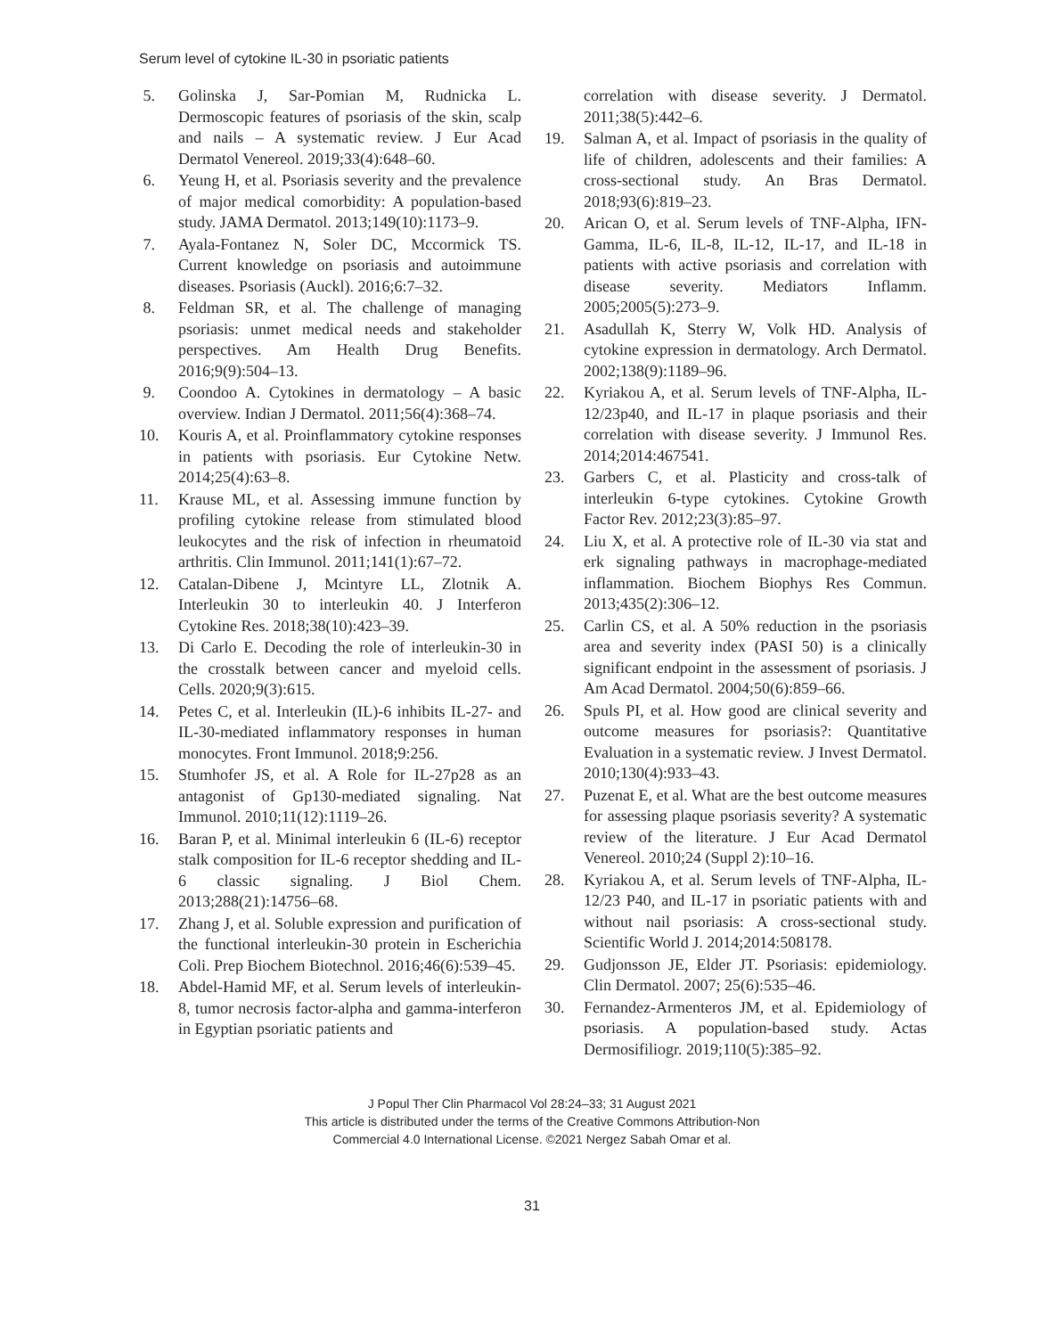Serum level of cytokine IL-30 in psoriatic patients
5. Golinska J, Sar-Pomian M, Rudnicka L. Dermoscopic features of psoriasis of the skin, scalp and nails – A systematic review. J Eur Acad Dermatol Venereol. 2019;33(4):648–60.
6. Yeung H, et al. Psoriasis severity and the prevalence of major medical comorbidity: A population-based study. JAMA Dermatol. 2013;149(10):1173–9.
7. Ayala-Fontanez N, Soler DC, Mccormick TS. Current knowledge on psoriasis and autoimmune diseases. Psoriasis (Auckl). 2016;6:7–32.
8. Feldman SR, et al. The challenge of managing psoriasis: unmet medical needs and stakeholder perspectives. Am Health Drug Benefits. 2016;9(9):504–13.
9. Coondoo A. Cytokines in dermatology – A basic overview. Indian J Dermatol. 2011;56(4):368–74.
10. Kouris A, et al. Proinflammatory cytokine responses in patients with psoriasis. Eur Cytokine Netw. 2014;25(4):63–8.
11. Krause ML, et al. Assessing immune function by profiling cytokine release from stimulated blood leukocytes and the risk of infection in rheumatoid arthritis. Clin Immunol. 2011;141(1):67–72.
12. Catalan-Dibene J, Mcintyre LL, Zlotnik A. Interleukin 30 to interleukin 40. J Interferon Cytokine Res. 2018;38(10):423–39.
13. Di Carlo E. Decoding the role of interleukin-30 in the crosstalk between cancer and myeloid cells. Cells. 2020;9(3):615.
14. Petes C, et al. Interleukin (IL)-6 inhibits IL-27- and IL-30-mediated inflammatory responses in human monocytes. Front Immunol. 2018;9:256.
15. Stumhofer JS, et al. A Role for IL-27p28 as an antagonist of Gp130-mediated signaling. Nat Immunol. 2010;11(12):1119–26.
16. Baran P, et al. Minimal interleukin 6 (IL-6) receptor stalk composition for IL-6 receptor shedding and IL-6 classic signaling. J Biol Chem. 2013;288(21):14756–68.
17. Zhang J, et al. Soluble expression and purification of the functional interleukin-30 protein in Escherichia Coli. Prep Biochem Biotechnol. 2016;46(6):539–45.
18. Abdel-Hamid MF, et al. Serum levels of interleukin-8, tumor necrosis factor-alpha and gamma-interferon in Egyptian psoriatic patients and
correlation with disease severity. J Dermatol. 2011;38(5):442–6.
19. Salman A, et al. Impact of psoriasis in the quality of life of children, adolescents and their families: A cross-sectional study. An Bras Dermatol. 2018;93(6):819–23.
20. Arican O, et al. Serum levels of TNF-Alpha, IFN-Gamma, IL-6, IL-8, IL-12, IL-17, and IL-18 in patients with active psoriasis and correlation with disease severity. Mediators Inflamm. 2005;2005(5):273–9.
21. Asadullah K, Sterry W, Volk HD. Analysis of cytokine expression in dermatology. Arch Dermatol. 2002;138(9):1189–96.
22. Kyriakou A, et al. Serum levels of TNF-Alpha, IL-12/23p40, and IL-17 in plaque psoriasis and their correlation with disease severity. J Immunol Res. 2014;2014:467541.
23. Garbers C, et al. Plasticity and cross-talk of interleukin 6-type cytokines. Cytokine Growth Factor Rev. 2012;23(3):85–97.
24. Liu X, et al. A protective role of IL-30 via stat and erk signaling pathways in macrophage-mediated inflammation. Biochem Biophys Res Commun. 2013;435(2):306–12.
25. Carlin CS, et al. A 50% reduction in the psoriasis area and severity index (PASI 50) is a clinically significant endpoint in the assessment of psoriasis. J Am Acad Dermatol. 2004;50(6):859–66.
26. Spuls PI, et al. How good are clinical severity and outcome measures for psoriasis?: Quantitative Evaluation in a systematic review. J Invest Dermatol. 2010;130(4):933–43.
27. Puzenat E, et al. What are the best outcome measures for assessing plaque psoriasis severity? A systematic review of the literature. J Eur Acad Dermatol Venereol. 2010;24 (Suppl 2):10–16.
28. Kyriakou A, et al. Serum levels of TNF-Alpha, IL-12/23 P40, and IL-17 in psoriatic patients with and without nail psoriasis: A cross-sectional study. Scientific World J. 2014;2014:508178.
29. Gudjonsson JE, Elder JT. Psoriasis: epidemiology. Clin Dermatol. 2007; 25(6):535–46.
30. Fernandez-Armenteros JM, et al. Epidemiology of psoriasis. A population-based study. Actas Dermosifiliogr. 2019;110(5):385–92.
J Popul Ther Clin Pharmacol Vol 28:24–33; 31 August 2021
This article is distributed under the terms of the Creative Commons Attribution-Non
Commercial 4.0 International License. ©2021 Nergez Sabah Omar et al.
31